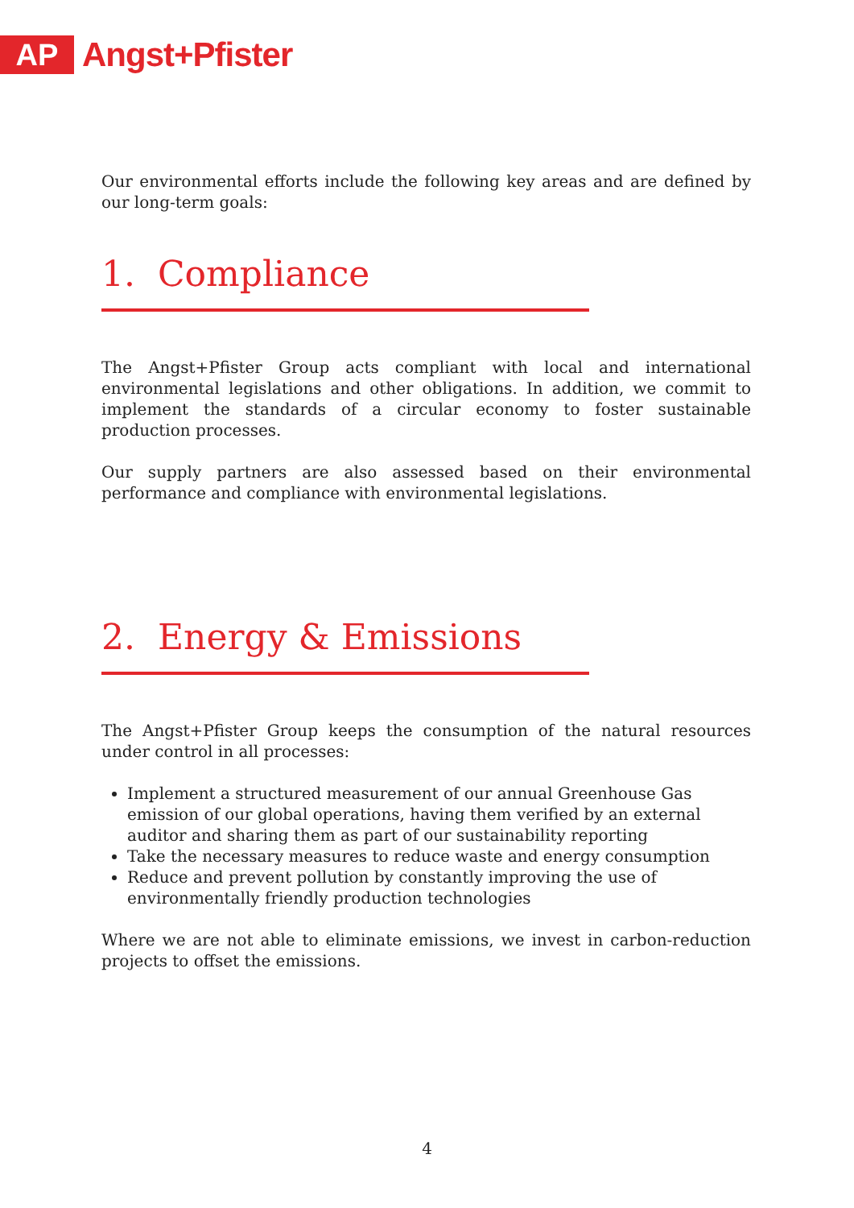AP
Angst+Pfister
Our environmental efforts include the following key areas and are defined by our long-term goals:
1. Compliance
The Angst+Pfister Group acts compliant with local and international environmental legislations and other obligations. In addition, we commit to implement the standards of a circular economy to foster sustainable production processes.
Our supply partners are also assessed based on their environmental performance and compliance with environmental legislations.
2. Energy & Emissions
The Angst+Pfister Group keeps the consumption of the natural resources under control in all processes:
Implement a structured measurement of our annual Greenhouse Gas emission of our global operations, having them verified by an external auditor and sharing them as part of our sustainability reporting
Take the necessary measures to reduce waste and energy consumption
Reduce and prevent pollution by constantly improving the use of environmentally friendly production technologies
Where we are not able to eliminate emissions, we invest in carbon-reduction projects to offset the emissions.
4